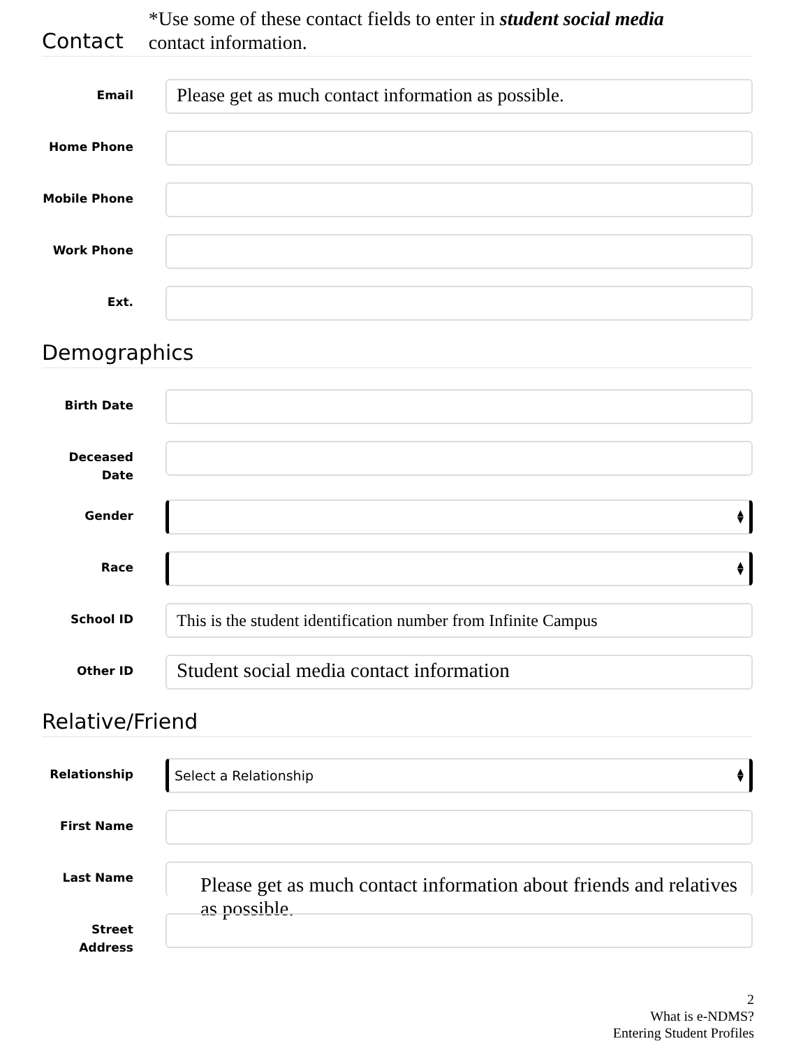Contact
*Use some of these contact fields to enter in student social media
contact information.
Email
Please get as much contact information as possible.
Home Phone
Mobile Phone
Work Phone
Ext.
Demographics
Birth Date
Deceased Date
Gender
▲
▼
Race
▲
▼
School ID
This is the student identification number from Infinite Campus
Other ID
Student social media contact information
Relative/Friend
Relationship
Select a Relationship ▲
▼
First Name
Last Name
Please get as much contact information about friends and relatives as possible.
Street Address
2
What is e-NDMS?
Entering Student Profiles